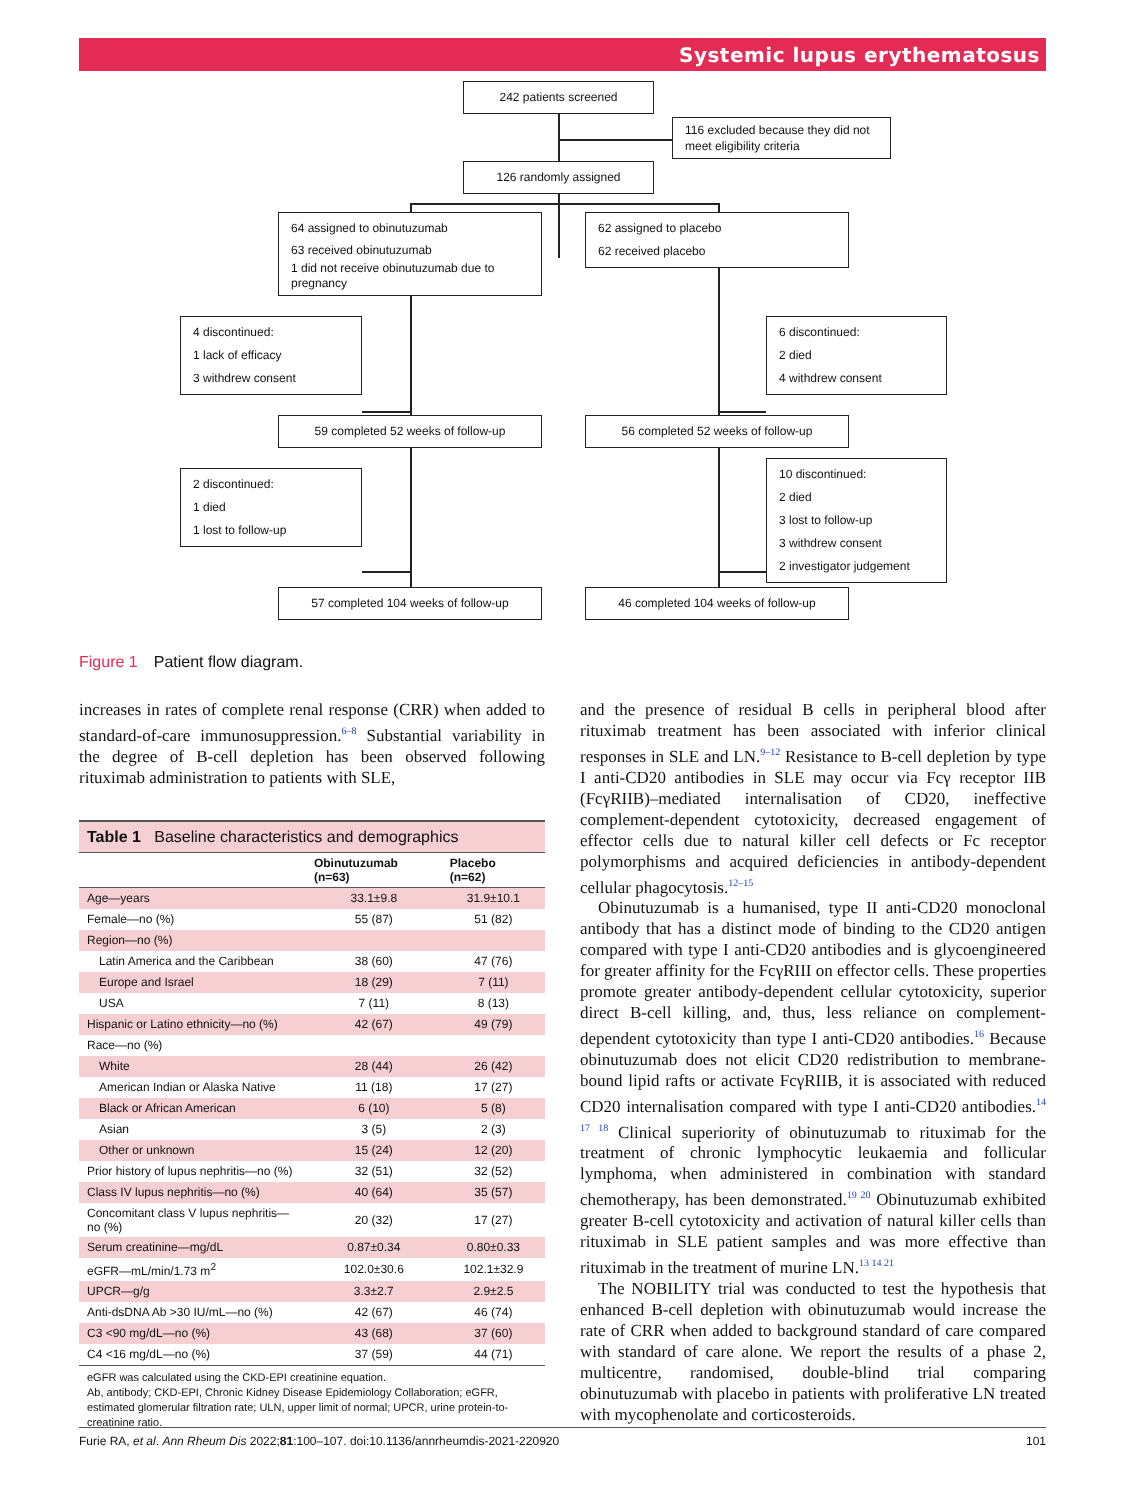Systemic lupus erythematosus
242 patients screened
116 excluded because they did not meet eligibility criteria
126 randomly assigned
64 assigned to obinutuzumab
63 received obinutuzumab
1 did not receive obinutuzumab due to pregnancy
62 assigned to placebo
62 received placebo
4 discontinued:
1 lack of efficacy
3 withdrew consent
6 discontinued:
2 died
4 withdrew consent
59 completed 52 weeks of follow-up 56 completed 52 weeks of follow-up
2 discontinued:
1 died
1 lost to follow-up
10 discontinued:
2 died
3 lost to follow-up
3 withdrew consent
2 investigator judgement
57 completed 104 weeks of follow-up 46 completed 104 weeks of follow-up
Figure 1 Patient flow diagram.
increases in rates of complete renal response (CRR) when added to standard-of-care immunosuppression.<sup>6–8</sup> Substantial variability in the degree of B-cell depletion has been observed following rituximab administration to patients with SLE,
| Table 1 Baseline characteristics and demographics | | |
| --- | --- | --- |
| | Obinutuzumab (n=63) | Placebo (n=62) |
| Age—years | 33.1±9.8 | 31.9±10.1 |
| Female—no (%) | 55 (87) | 51 (82) |
| Region—no (%) | | |
| Latin America and the Caribbean | 38 (60) | 47 (76) |
| Europe and Israel | 18 (29) | 7 (11) |
| USA | 7 (11) | 8 (13) |
| Hispanic or Latino ethnicity—no (%) | 42 (67) | 49 (79) |
| Race—no (%) | | |
| White | 28 (44) | 26 (42) |
| American Indian or Alaska Native | 11 (18) | 17 (27) |
| Black or African American | 6 (10) | 5 (8) |
| Asian | 3 (5) | 2 (3) |
| Other or unknown | 15 (24) | 12 (20) |
| Prior history of lupus nephritis—no (%) | 32 (51) | 32 (52) |
| Class IV lupus nephritis—no (%) | 40 (64) | 35 (57) |
| Concomitant class V lupus nephritis—no (%) | 20 (32) | 17 (27) |
| Serum creatinine—mg/dL | 0.87±0.34 | 0.80±0.33 |
| eGFR—mL/min/1.73 m<sup>2</sup> | 102.0±30.6 | 102.1±32.9 |
| UPCR—g/g | 3.3±2.7 | 2.9±2.5 |
| Anti-dsDNA Ab >30 IU/mL—no (%) | 42 (67) | 46 (74) |
| C3 <90 mg/dL—no (%) | 43 (68) | 37 (60) |
| C4 <16 mg/dL—no (%) | 37 (59) | 44 (71) |
| eGFR was calculated using the CKD-EPI creatinine equation. Ab, antibody; CKD-EPI, Chronic Kidney Disease Epidemiology Collaboration; eGFR, estimated glomerular filtration rate; ULN, upper limit of normal; UPCR, urine protein-to-creatinine ratio. | | |
and the presence of residual B cells in peripheral blood after rituximab treatment has been associated with inferior clinical responses in SLE and LN.<sup>9–12</sup> Resistance to B-cell depletion by type I anti-CD20 antibodies in SLE may occur via Fcγ receptor IIB (FcγRIIB)–mediated internalisation of CD20, ineffective complement-dependent cytotoxicity, decreased engagement of effector cells due to natural killer cell defects or Fc receptor polymorphisms and acquired deficiencies in antibody-dependent cellular phagocytosis.<sup>12–15</sup>
Obinutuzumab is a humanised, type II anti-CD20 monoclonal antibody that has a distinct mode of binding to the CD20 antigen compared with type I anti-CD20 antibodies and is glycoengineered for greater affinity for the FcγRIII on effector cells. These properties promote greater antibody-dependent cellular cytotoxicity, superior direct B-cell killing, and, thus, less reliance on complement-dependent cytotoxicity than type I anti-CD20 antibodies.<sup>16</sup> Because obinutuzumab does not elicit CD20 redistribution to membrane-bound lipid rafts or activate FcγRIIB, it is associated with reduced CD20 internalisation compared with type I anti-CD20 antibodies.<sup>14 17 18</sup> Clinical superiority of obinutuzumab to rituximab for the treatment of chronic lymphocytic leukaemia and follicular lymphoma, when administered in combination with standard chemotherapy, has been demonstrated.<sup>19 20</sup> Obinutuzumab exhibited greater B-cell cytotoxicity and activation of natural killer cells than rituximab in SLE patient samples and was more effective than rituximab in the treatment of murine LN.<sup>13 14 21</sup>
The NOBILITY trial was conducted to test the hypothesis that enhanced B-cell depletion with obinutuzumab would increase the rate of CRR when added to background standard of care compared with standard of care alone. We report the results of a phase 2, multicentre, randomised, double-blind trial comparing obinutuzumab with placebo in patients with proliferative LN treated with mycophenolate and corticosteroids.
Furie RA, et al. Ann Rheum Dis 2022;81:100–107. doi:10.1136/annrheumdis-2021-220920 101